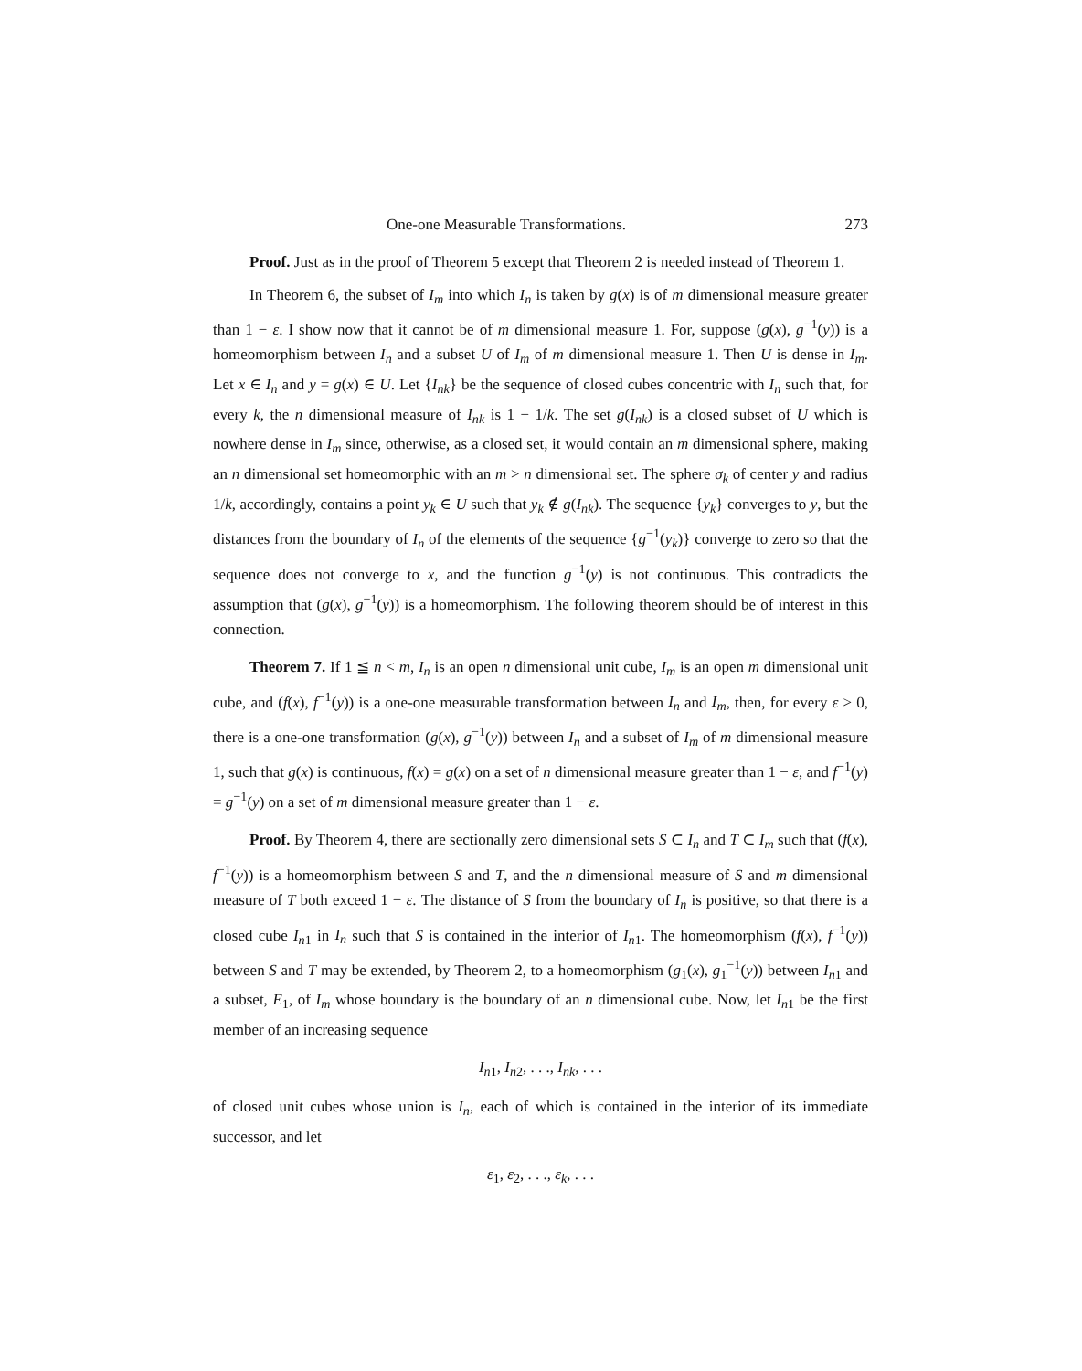One-one Measurable Transformations. 273
Proof. Just as in the proof of Theorem 5 except that Theorem 2 is needed instead of Theorem 1.
In Theorem 6, the subset of I<sub>m</sub> into which I<sub>n</sub> is taken by g(x) is of m dimensional measure greater than 1 − ε. I show now that it cannot be of m dimensional measure 1. For, suppose (g(x), g<sup>−1</sup>(y)) is a homeomorphism between I<sub>n</sub> and a subset U of I<sub>m</sub> of m dimensional measure 1. Then U is dense in I<sub>m</sub>. Let x ∈ I<sub>n</sub> and y = g(x) ∈ U. Let {I<sub>nk</sub>} be the sequence of closed cubes concentric with I<sub>n</sub> such that, for every k, the n dimensional measure of I<sub>nk</sub> is 1 − 1/k. The set g(I<sub>nk</sub>) is a closed subset of U which is nowhere dense in I<sub>m</sub> since, otherwise, as a closed set, it would contain an m dimensional sphere, making an n dimensional set homeomorphic with an m > n dimensional set. The sphere σ<sub>k</sub> of center y and radius 1/k, accordingly, contains a point y<sub>k</sub> ∈ U such that y<sub>k</sub> ∉ g(I<sub>nk</sub>). The sequence {y<sub>k</sub>} converges to y, but the distances from the boundary of I<sub>n</sub> of the elements of the sequence {g<sup>−1</sup>(y<sub>k</sub>)} converge to zero so that the sequence does not converge to x, and the function g<sup>−1</sup>(y) is not continuous. This contradicts the assumption that (g(x), g<sup>−1</sup>(y)) is a homeomorphism. The following theorem should be of interest in this connection.
Theorem 7. If 1 ≦ n < m, I<sub>n</sub> is an open n dimensional unit cube, I<sub>m</sub> is an open m dimensional unit cube, and (f(x), f<sup>−1</sup>(y)) is a one-one measurable transformation between I<sub>n</sub> and I<sub>m</sub>, then, for every ε > 0, there is a one-one transformation (g(x), g<sup>−1</sup>(y)) between I<sub>n</sub> and a subset of I<sub>m</sub> of m dimensional measure 1, such that g(x) is continuous, f(x) = g(x) on a set of n dimensional measure greater than 1 − ε, and f<sup>−1</sup>(y) = g<sup>−1</sup>(y) on a set of m dimensional measure greater than 1 − ε.
Proof. By Theorem 4, there are sectionally zero dimensional sets S ⊂ I<sub>n</sub> and T ⊂ I<sub>m</sub> such that (f(x), f<sup>−1</sup>(y)) is a homeomorphism between S and T, and the n dimensional measure of S and m dimensional measure of T both exceed 1 − ε. The distance of S from the boundary of I<sub>n</sub> is positive, so that there is a closed cube I<sub>n1</sub> in I<sub>n</sub> such that S is contained in the interior of I<sub>n1</sub>. The homeomorphism (f(x), f<sup>−1</sup>(y)) between S and T may be extended, by Theorem 2, to a homeomorphism (g<sub>1</sub>(x), g<sub>1</sub><sup>−1</sup>(y)) between I<sub>n1</sub> and a subset, E<sub>1</sub>, of I<sub>m</sub> whose boundary is the boundary of an n dimensional cube. Now, let I<sub>n1</sub> be the first member of an increasing sequence
I<sub>n1</sub>, I<sub>n2</sub>, . . ., I<sub>nk</sub>, . . .
of closed unit cubes whose union is I<sub>n</sub>, each of which is contained in the interior of its immediate successor, and let
ε<sub>1</sub>, ε<sub>2</sub>, . . ., ε<sub>k</sub>, . . .